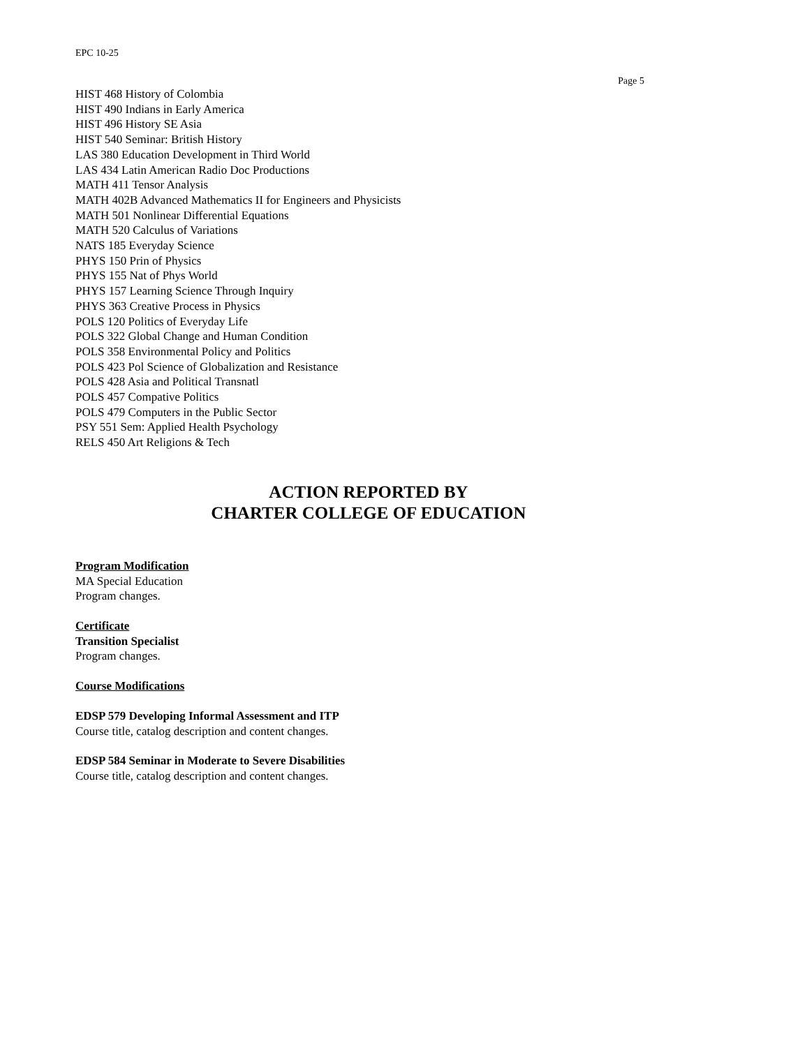EPC 10-25
Page 5
HIST 468 History of Colombia
HIST 490 Indians in Early America
HIST 496 History SE Asia
HIST 540 Seminar: British History
LAS 380 Education Development in Third World
LAS 434 Latin American Radio Doc Productions
MATH 411 Tensor Analysis
MATH 402B Advanced Mathematics II for Engineers and Physicists
MATH 501 Nonlinear Differential Equations
MATH 520 Calculus of Variations
NATS 185 Everyday Science
PHYS 150 Prin of Physics
PHYS 155 Nat of Phys World
PHYS 157 Learning Science Through Inquiry
PHYS 363 Creative Process in Physics
POLS 120 Politics of Everyday Life
POLS 322 Global Change and Human Condition
POLS 358 Environmental Policy and Politics
POLS 423 Pol Science of Globalization and Resistance
POLS 428 Asia and Political Transnatl
POLS 457 Compative Politics
POLS 479 Computers in the Public Sector
PSY 551 Sem: Applied Health Psychology
RELS 450 Art Religions & Tech
ACTION REPORTED BY
CHARTER COLLEGE OF EDUCATION
Program Modification
MA Special Education
Program changes.
Certificate
Transition Specialist
Program changes.
Course Modifications
EDSP 579 Developing Informal Assessment and ITP
Course title, catalog description and content changes.
EDSP 584 Seminar in Moderate to Severe Disabilities
Course title, catalog description and content changes.